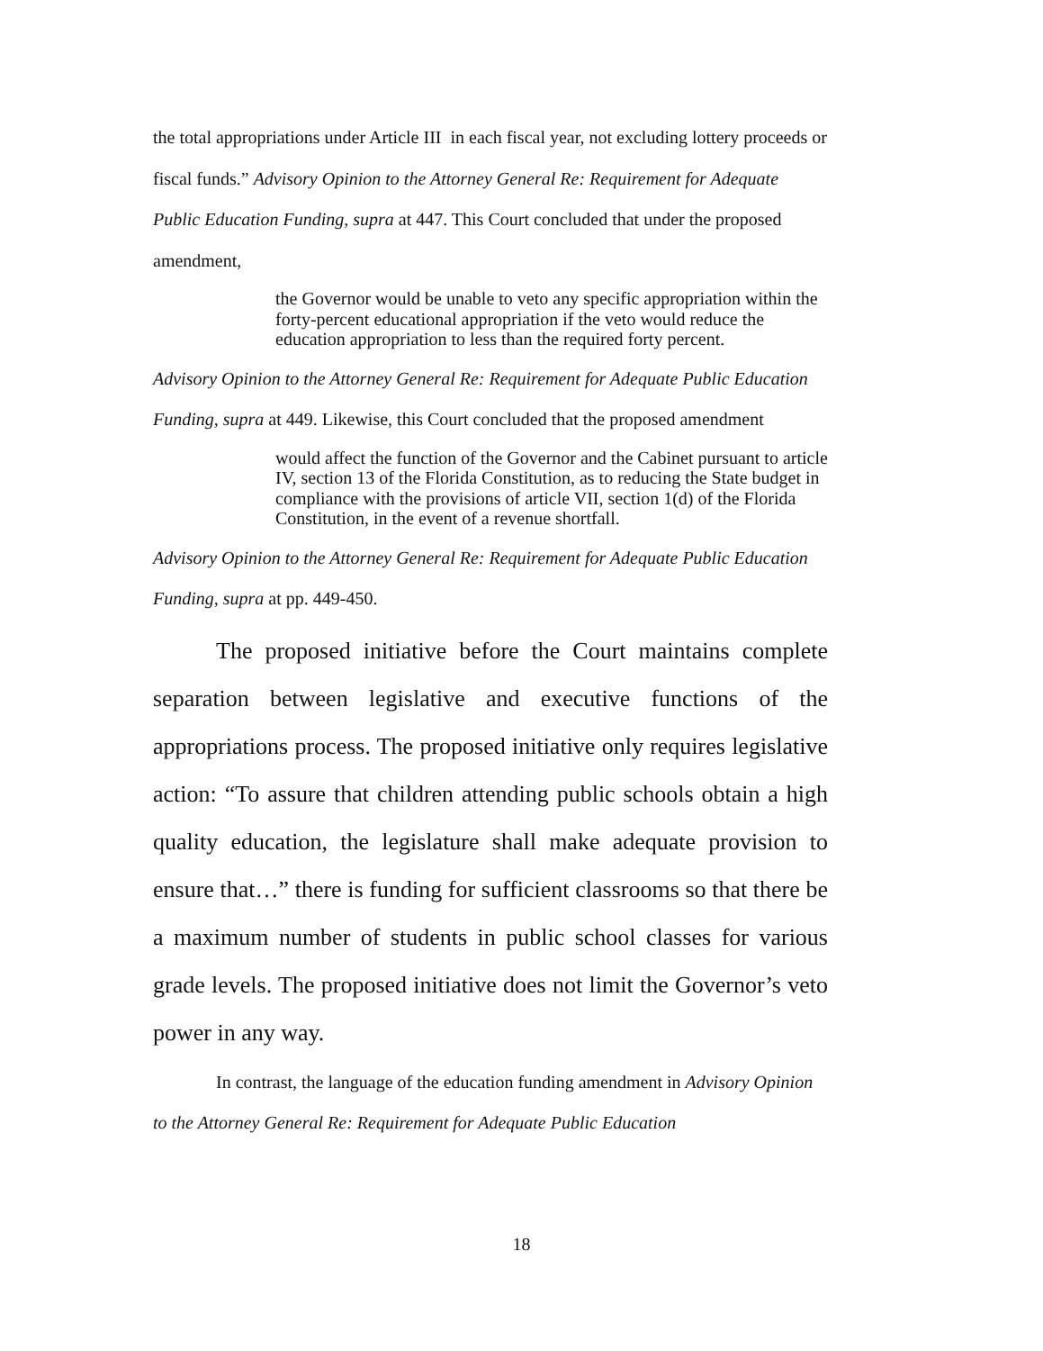the total appropriations under Article III in each fiscal year, not excluding lottery proceeds or fiscal funds.” Advisory Opinion to the Attorney General Re: Requirement for Adequate Public Education Funding, supra at 447. This Court concluded that under the proposed amendment,
the Governor would be unable to veto any specific appropriation within the forty-percent educational appropriation if the veto would reduce the education appropriation to less than the required forty percent.
Advisory Opinion to the Attorney General Re: Requirement for Adequate Public Education Funding, supra at 449. Likewise, this Court concluded that the proposed amendment
would affect the function of the Governor and the Cabinet pursuant to article IV, section 13 of the Florida Constitution, as to reducing the State budget in compliance with the provisions of article VII, section 1(d) of the Florida Constitution, in the event of a revenue shortfall.
Advisory Opinion to the Attorney General Re: Requirement for Adequate Public Education Funding, supra at pp. 449-450.
The proposed initiative before the Court maintains complete separation between legislative and executive functions of the appropriations process. The proposed initiative only requires legislative action: “To assure that children attending public schools obtain a high quality education, the legislature shall make adequate provision to ensure that…” there is funding for sufficient classrooms so that there be a maximum number of students in public school classes for various grade levels. The proposed initiative does not limit the Governor’s veto power in any way.
In contrast, the language of the education funding amendment in Advisory Opinion to the Attorney General Re: Requirement for Adequate Public Education
18